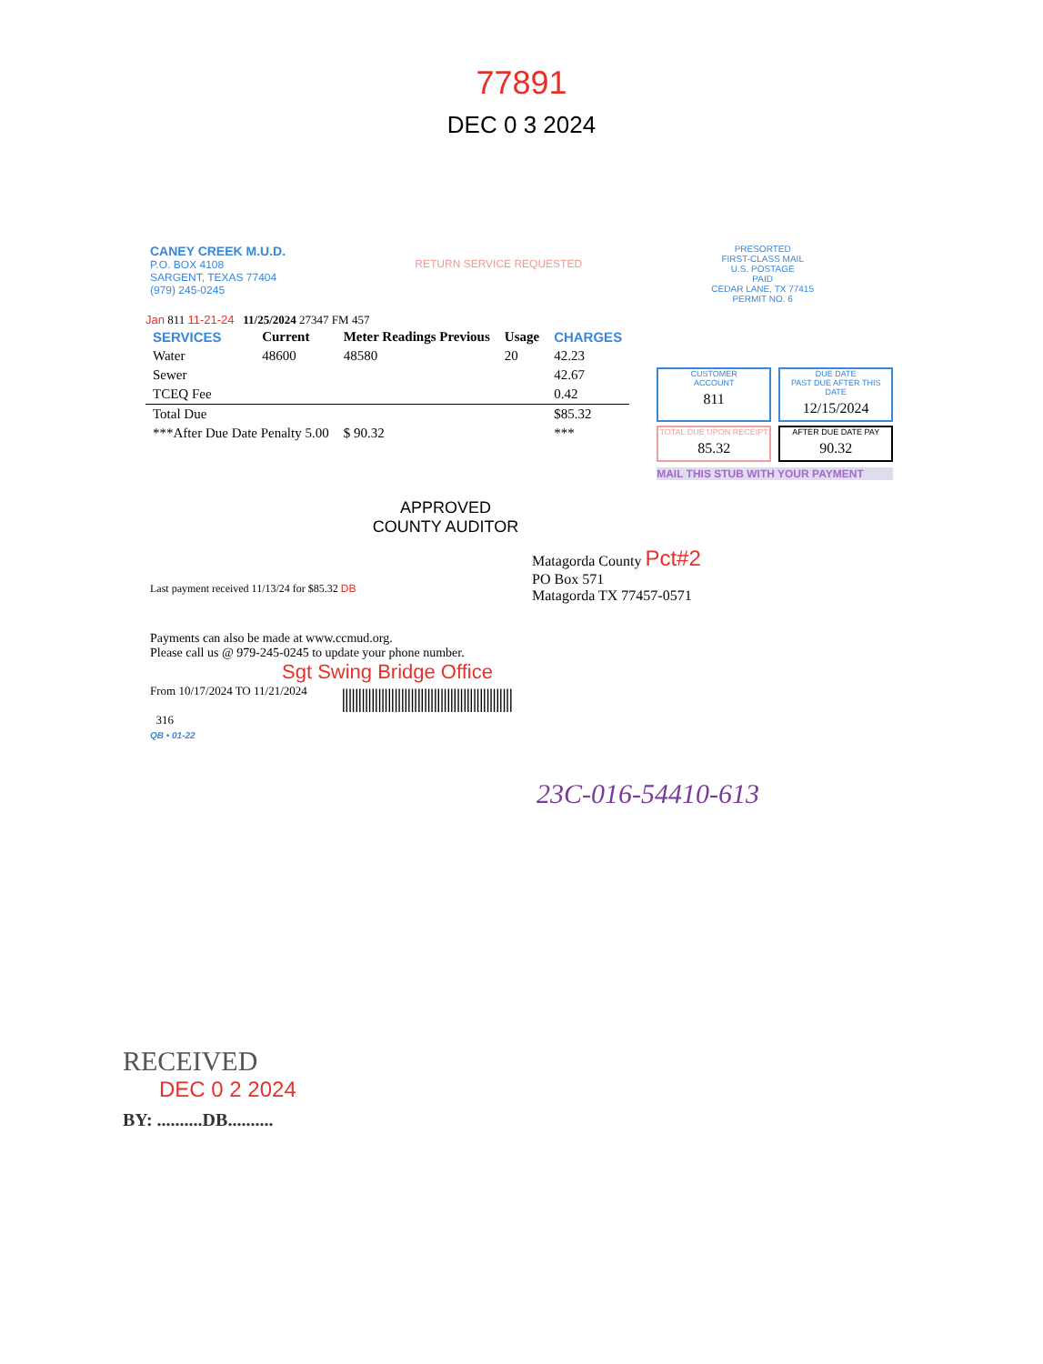77891
DEC 0 3 2024
CANEY CREEK M.U.D.
P.O. BOX 4108
SARGENT, TEXAS 77404
(979) 245-0245
RETURN SERVICE REQUESTED
PRESORTED
FIRST-CLASS MAIL
U.S. POSTAGE
PAID
CEDAR LANE, TX 77415
PERMIT NO. 6
Jan 811 11-21-24 11/25/2024 27347 FM 457
| SERVICES | Current | Meter Readings Previous | Usage | CHARGES |
| --- | --- | --- | --- | --- |
| Water | 48600 | 48580 | 20 | 42.23 |
| Sewer | | | | 42.67 |
| TCEQ Fee | | | | 0.42 |
| Total Due | | | | $85.32 |
| ***After Due Date Penalty 5.00 | | $ 90.32 | | *** |
CUSTOMER
ACCOUNT
811
DUE DATE
PAST DUE AFTER THIS DATE
12/15/2024
TOTAL DUE UPON RECEIPT
85.32
AFTER DUE DATE PAY
90.32
MAIL THIS STUB WITH YOUR PAYMENT
APPROVED
COUNTY AUDITOR
Last payment received 11/13/24 for $85.32 DB
Matagorda County Pct#2
PO Box 571
Matagorda TX 77457-0571
Payments can also be made at www.ccmud.org.
Please call us @ 979-245-0245 to update your phone number.
Sgt Swing Bridge Office
From 10/17/2024 TO 11/21/2024
316
QB • 01-22
||||||||||||||||||||||||||||||||||||||||||||||||||||
23C-016-54410-613
RECEIVED
DEC 0 2 2024
BY: ..........DB..........